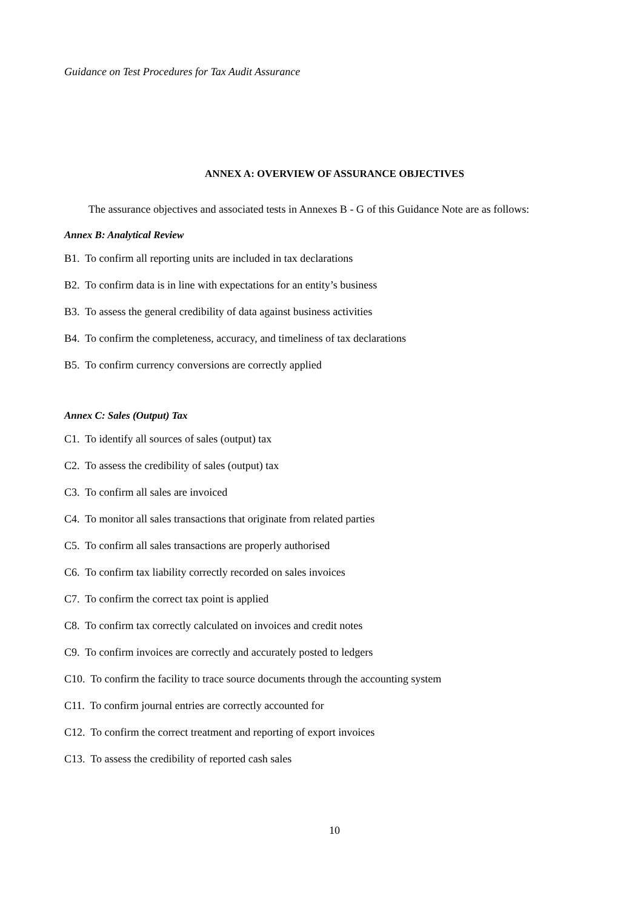Guidance on Test Procedures for Tax Audit Assurance
ANNEX A: OVERVIEW OF ASSURANCE OBJECTIVES
The assurance objectives and associated tests in Annexes B - G of this Guidance Note are as follows:
Annex B: Analytical Review
B1. To confirm all reporting units are included in tax declarations
B2. To confirm data is in line with expectations for an entity’s business
B3. To assess the general credibility of data against business activities
B4. To confirm the completeness, accuracy, and timeliness of tax declarations
B5. To confirm currency conversions are correctly applied
Annex C: Sales (Output) Tax
C1. To identify all sources of sales (output) tax
C2. To assess the credibility of sales (output) tax
C3. To confirm all sales are invoiced
C4. To monitor all sales transactions that originate from related parties
C5. To confirm all sales transactions are properly authorised
C6. To confirm tax liability correctly recorded on sales invoices
C7. To confirm the correct tax point is applied
C8. To confirm tax correctly calculated on invoices and credit notes
C9. To confirm invoices are correctly and accurately posted to ledgers
C10. To confirm the facility to trace source documents through the accounting system
C11. To confirm journal entries are correctly accounted for
C12. To confirm the correct treatment and reporting of export invoices
C13. To assess the credibility of reported cash sales
10